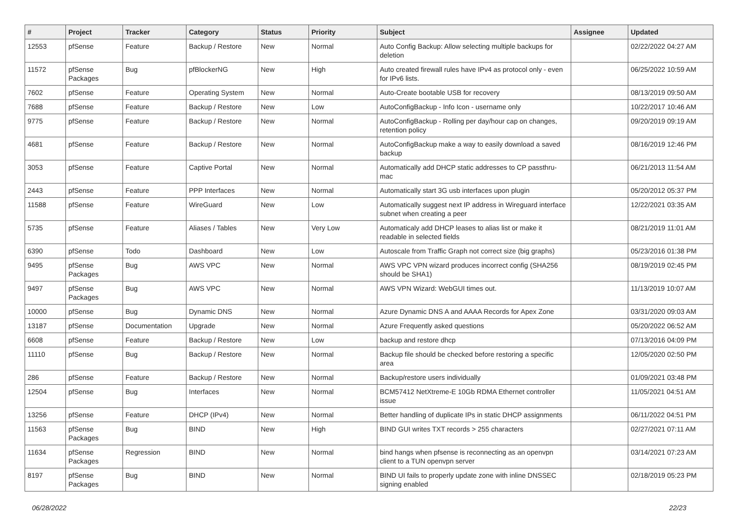| # | Project | Tracker | Category | Status | Priority | Subject | Assignee | Updated |
| --- | --- | --- | --- | --- | --- | --- | --- | --- |
| 12553 | pfSense | Feature | Backup / Restore | New | Normal | Auto Config Backup: Allow selecting multiple backups for deletion | | 02/22/2022 04:27 AM |
| 11572 | pfSense Packages | Bug | pfBlockerNG | New | High | Auto created firewall rules have IPv4 as protocol only - even for IPv6 lists. | | 06/25/2022 10:59 AM |
| 7602 | pfSense | Feature | Operating System | New | Normal | Auto-Create bootable USB for recovery | | 08/13/2019 09:50 AM |
| 7688 | pfSense | Feature | Backup / Restore | New | Low | AutoConfigBackup - Info Icon - username only | | 10/22/2017 10:46 AM |
| 9775 | pfSense | Feature | Backup / Restore | New | Normal | AutoConfigBackup - Rolling per day/hour cap on changes, retention policy | | 09/20/2019 09:19 AM |
| 4681 | pfSense | Feature | Backup / Restore | New | Normal | AutoConfigBackup make a way to easily download a saved backup | | 08/16/2019 12:46 PM |
| 3053 | pfSense | Feature | Captive Portal | New | Normal | Automatically add DHCP static addresses to CP passthru-mac | | 06/21/2013 11:54 AM |
| 2443 | pfSense | Feature | PPP Interfaces | New | Normal | Automatically start 3G usb interfaces upon plugin | | 05/20/2012 05:37 PM |
| 11588 | pfSense | Feature | WireGuard | New | Low | Automatically suggest next IP address in Wireguard interface subnet when creating a peer | | 12/22/2021 03:35 AM |
| 5735 | pfSense | Feature | Aliases / Tables | New | Very Low | Automaticaly add DHCP leases to alias list or make it readable in selected fields | | 08/21/2019 11:01 AM |
| 6390 | pfSense | Todo | Dashboard | New | Low | Autoscale from Traffic Graph not correct size (big graphs) | | 05/23/2016 01:38 PM |
| 9495 | pfSense Packages | Bug | AWS VPC | New | Normal | AWS VPC VPN wizard produces incorrect config (SHA256 should be SHA1) | | 08/19/2019 02:45 PM |
| 9497 | pfSense Packages | Bug | AWS VPC | New | Normal | AWS VPN Wizard: WebGUI times out. | | 11/13/2019 10:07 AM |
| 10000 | pfSense | Bug | Dynamic DNS | New | Normal | Azure Dynamic DNS A and AAAA Records for Apex Zone | | 03/31/2020 09:03 AM |
| 13187 | pfSense | Documentation | Upgrade | New | Normal | Azure Frequently asked questions | | 05/20/2022 06:52 AM |
| 6608 | pfSense | Feature | Backup / Restore | New | Low | backup and restore dhcp | | 07/13/2016 04:09 PM |
| 11110 | pfSense | Bug | Backup / Restore | New | Normal | Backup file should be checked before restoring a specific area | | 12/05/2020 02:50 PM |
| 286 | pfSense | Feature | Backup / Restore | New | Normal | Backup/restore users individually | | 01/09/2021 03:48 PM |
| 12504 | pfSense | Bug | Interfaces | New | Normal | BCM57412 NetXtreme-E 10Gb RDMA Ethernet controller issue | | 11/05/2021 04:51 AM |
| 13256 | pfSense | Feature | DHCP (IPv4) | New | Normal | Better handling of duplicate IPs in static DHCP assignments | | 06/11/2022 04:51 PM |
| 11563 | pfSense Packages | Bug | BIND | New | High | BIND GUI writes TXT records > 255 characters | | 02/27/2021 07:11 AM |
| 11634 | pfSense Packages | Regression | BIND | New | Normal | bind hangs when pfsense is reconnecting as an openvpn client to a TUN openvpn server | | 03/14/2021 07:23 AM |
| 8197 | pfSense Packages | Bug | BIND | New | Normal | BIND UI fails to properly update zone with inline DNSSEC signing enabled | | 02/18/2019 05:23 PM |
06/28/2022 22/23